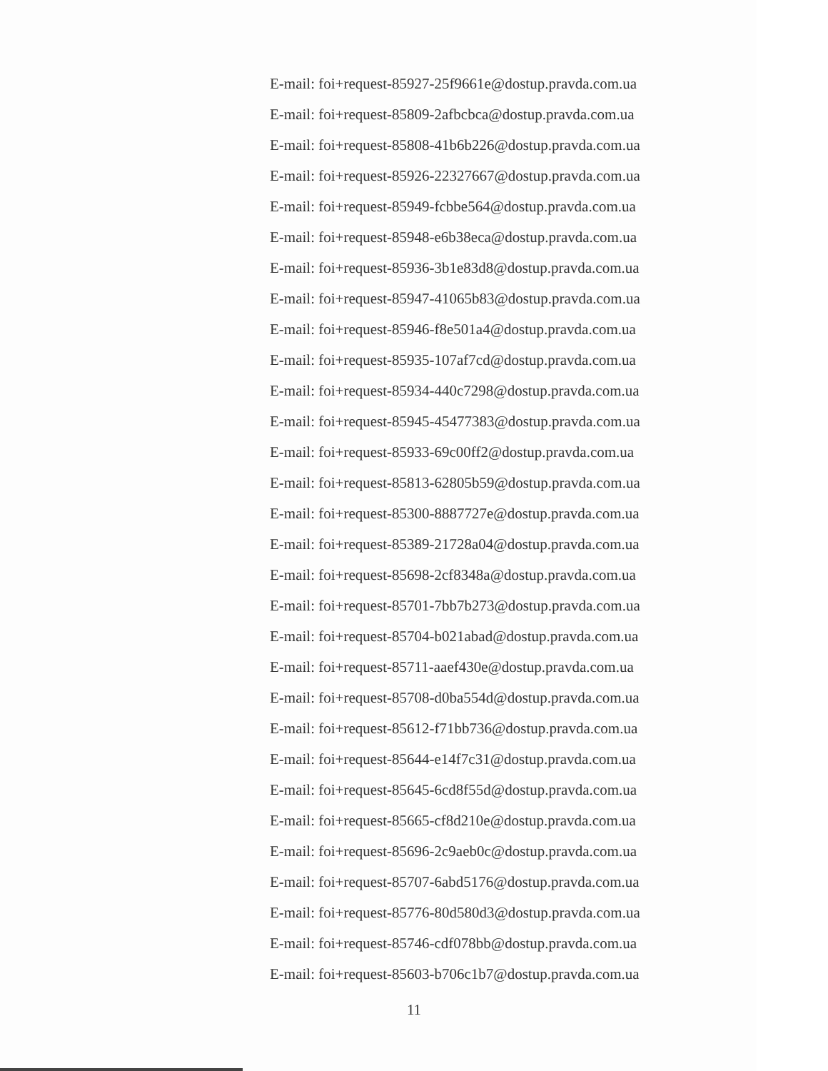E-mail: foi+request-85927-25f9661e@dostup.pravda.com.ua
E-mail: foi+request-85809-2afbcbca@dostup.pravda.com.ua
E-mail: foi+request-85808-41b6b226@dostup.pravda.com.ua
E-mail: foi+request-85926-22327667@dostup.pravda.com.ua
E-mail: foi+request-85949-fcbbe564@dostup.pravda.com.ua
E-mail: foi+request-85948-e6b38eca@dostup.pravda.com.ua
E-mail: foi+request-85936-3b1e83d8@dostup.pravda.com.ua
E-mail: foi+request-85947-41065b83@dostup.pravda.com.ua
E-mail: foi+request-85946-f8e501a4@dostup.pravda.com.ua
E-mail: foi+request-85935-107af7cd@dostup.pravda.com.ua
E-mail: foi+request-85934-440c7298@dostup.pravda.com.ua
E-mail: foi+request-85945-45477383@dostup.pravda.com.ua
E-mail: foi+request-85933-69c00ff2@dostup.pravda.com.ua
E-mail: foi+request-85813-62805b59@dostup.pravda.com.ua
E-mail: foi+request-85300-8887727e@dostup.pravda.com.ua
E-mail: foi+request-85389-21728a04@dostup.pravda.com.ua
E-mail: foi+request-85698-2cf8348a@dostup.pravda.com.ua
E-mail: foi+request-85701-7bb7b273@dostup.pravda.com.ua
E-mail: foi+request-85704-b021abad@dostup.pravda.com.ua
E-mail: foi+request-85711-aaef430e@dostup.pravda.com.ua
E-mail: foi+request-85708-d0ba554d@dostup.pravda.com.ua
E-mail: foi+request-85612-f71bb736@dostup.pravda.com.ua
E-mail: foi+request-85644-e14f7c31@dostup.pravda.com.ua
E-mail: foi+request-85645-6cd8f55d@dostup.pravda.com.ua
E-mail: foi+request-85665-cf8d210e@dostup.pravda.com.ua
E-mail: foi+request-85696-2c9aeb0c@dostup.pravda.com.ua
E-mail: foi+request-85707-6abd5176@dostup.pravda.com.ua
E-mail: foi+request-85776-80d580d3@dostup.pravda.com.ua
E-mail: foi+request-85746-cdf078bb@dostup.pravda.com.ua
E-mail: foi+request-85603-b706c1b7@dostup.pravda.com.ua
11